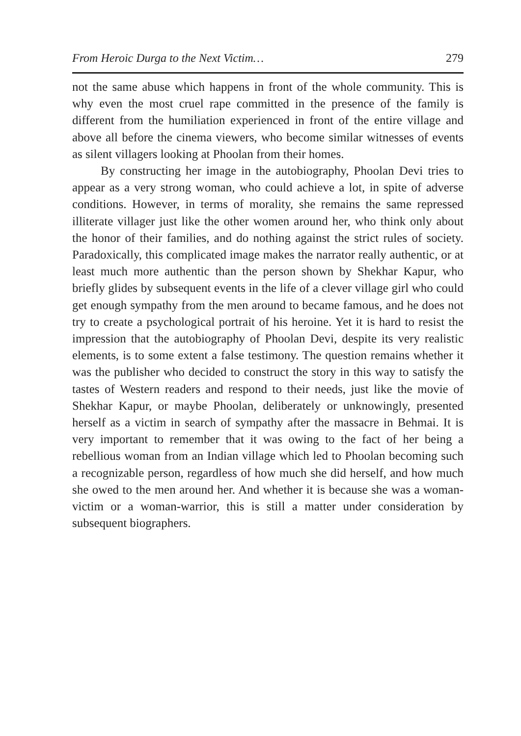From Heroic Durga to the Next Victim… 279
not the same abuse which happens in front of the whole community. This is why even the most cruel rape committed in the presence of the family is different from the humiliation experienced in front of the entire village and above all before the cinema viewers, who become similar witnesses of events as silent villagers looking at Phoolan from their homes.
By constructing her image in the autobiography, Phoolan Devi tries to appear as a very strong woman, who could achieve a lot, in spite of adverse conditions. However, in terms of morality, she remains the same repressed illiterate villager just like the other women around her, who think only about the honor of their families, and do nothing against the strict rules of society. Paradoxically, this complicated image makes the narrator really authentic, or at least much more authentic than the person shown by Shekhar Kapur, who briefly glides by subsequent events in the life of a clever village girl who could get enough sympathy from the men around to became famous, and he does not try to create a psychological portrait of his heroine. Yet it is hard to resist the impression that the autobiography of Phoolan Devi, despite its very realistic elements, is to some extent a false testimony. The question remains whether it was the publisher who decided to construct the story in this way to satisfy the tastes of Western readers and respond to their needs, just like the movie of Shekhar Kapur, or maybe Phoolan, deliberately or unknowingly, presented herself as a victim in search of sympathy after the massacre in Behmai. It is very important to remember that it was owing to the fact of her being a rebellious woman from an Indian village which led to Phoolan becoming such a recognizable person, regardless of how much she did herself, and how much she owed to the men around her. And whether it is because she was a woman-victim or a woman-warrior, this is still a matter under consideration by subsequent biographers.